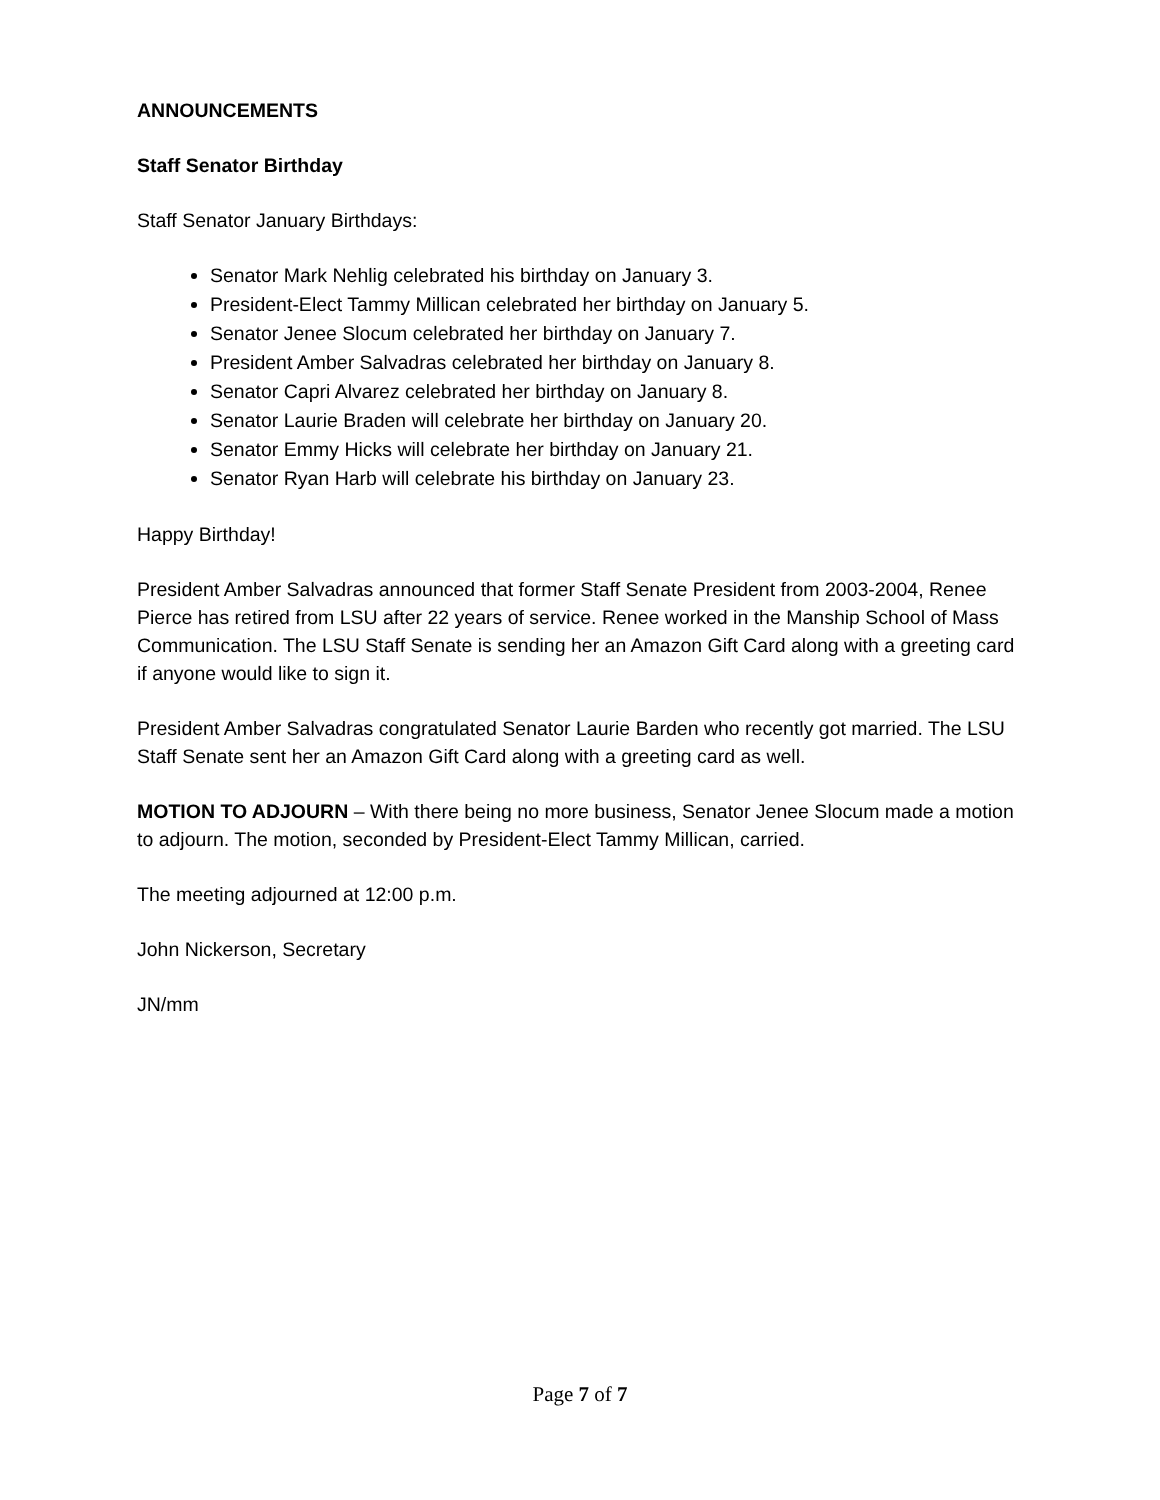ANNOUNCEMENTS
Staff Senator Birthday
Staff Senator January Birthdays:
Senator Mark Nehlig celebrated his birthday on January 3.
President-Elect Tammy Millican celebrated her birthday on January 5.
Senator Jenee Slocum celebrated her birthday on January 7.
President Amber Salvadras celebrated her birthday on January 8.
Senator Capri Alvarez celebrated her birthday on January 8.
Senator Laurie Braden will celebrate her birthday on January 20.
Senator Emmy Hicks will celebrate her birthday on January 21.
Senator Ryan Harb will celebrate his birthday on January 23.
Happy Birthday!
President Amber Salvadras announced that former Staff Senate President from 2003-2004, Renee Pierce has retired from LSU after 22 years of service. Renee worked in the Manship School of Mass Communication. The LSU Staff Senate is sending her an Amazon Gift Card along with a greeting card if anyone would like to sign it.
President Amber Salvadras congratulated Senator Laurie Barden who recently got married. The LSU Staff Senate sent her an Amazon Gift Card along with a greeting card as well.
MOTION TO ADJOURN – With there being no more business, Senator Jenee Slocum made a motion to adjourn. The motion, seconded by President-Elect Tammy Millican, carried.
The meeting adjourned at 12:00 p.m.
John Nickerson, Secretary
JN/mm
Page 7 of 7